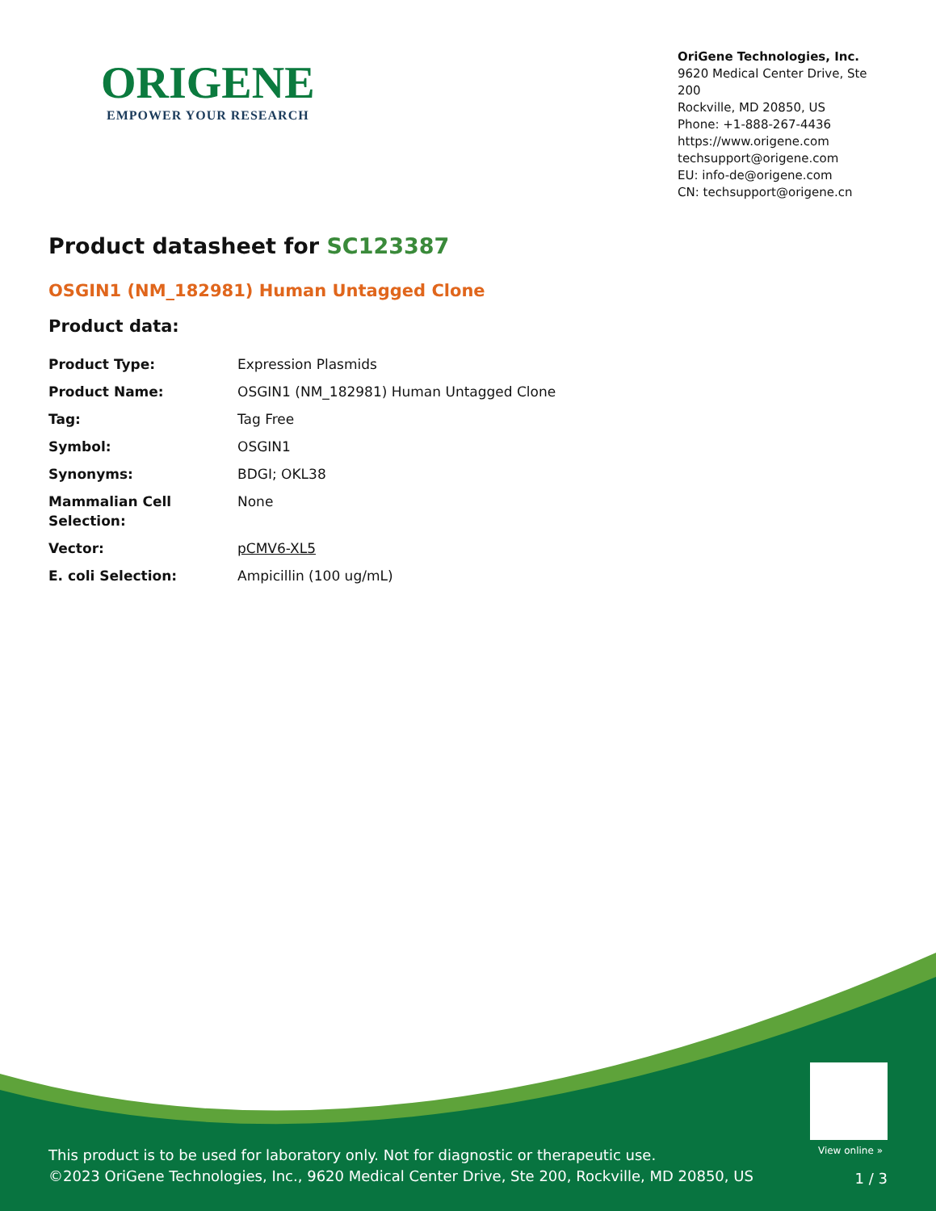ORIGENE
EMPOWER YOUR RESEARCH
OriGene Technologies, Inc.
9620 Medical Center Drive, Ste 200
Rockville, MD 20850, US
Phone: +1-888-267-4436
https://www.origene.com
techsupport@origene.com
EU: info-de@origene.com
CN: techsupport@origene.cn
Product datasheet for SC123387
OSGIN1 (NM_182981) Human Untagged Clone
Product data:
| Product Type: | Expression Plasmids |
| Product Name: | OSGIN1 (NM_182981) Human Untagged Clone |
| Tag: | Tag Free |
| Symbol: | OSGIN1 |
| Synonyms: | BDGI; OKL38 |
| Mammalian Cell Selection: | None |
| Vector: | pCMV6-XL5 |
| E. coli Selection: | Ampicillin (100 ug/mL) |
View online »
This product is to be used for laboratory only. Not for diagnostic or therapeutic use.
©2023 OriGene Technologies, Inc., 9620 Medical Center Drive, Ste 200, Rockville, MD 20850, US
1 / 3